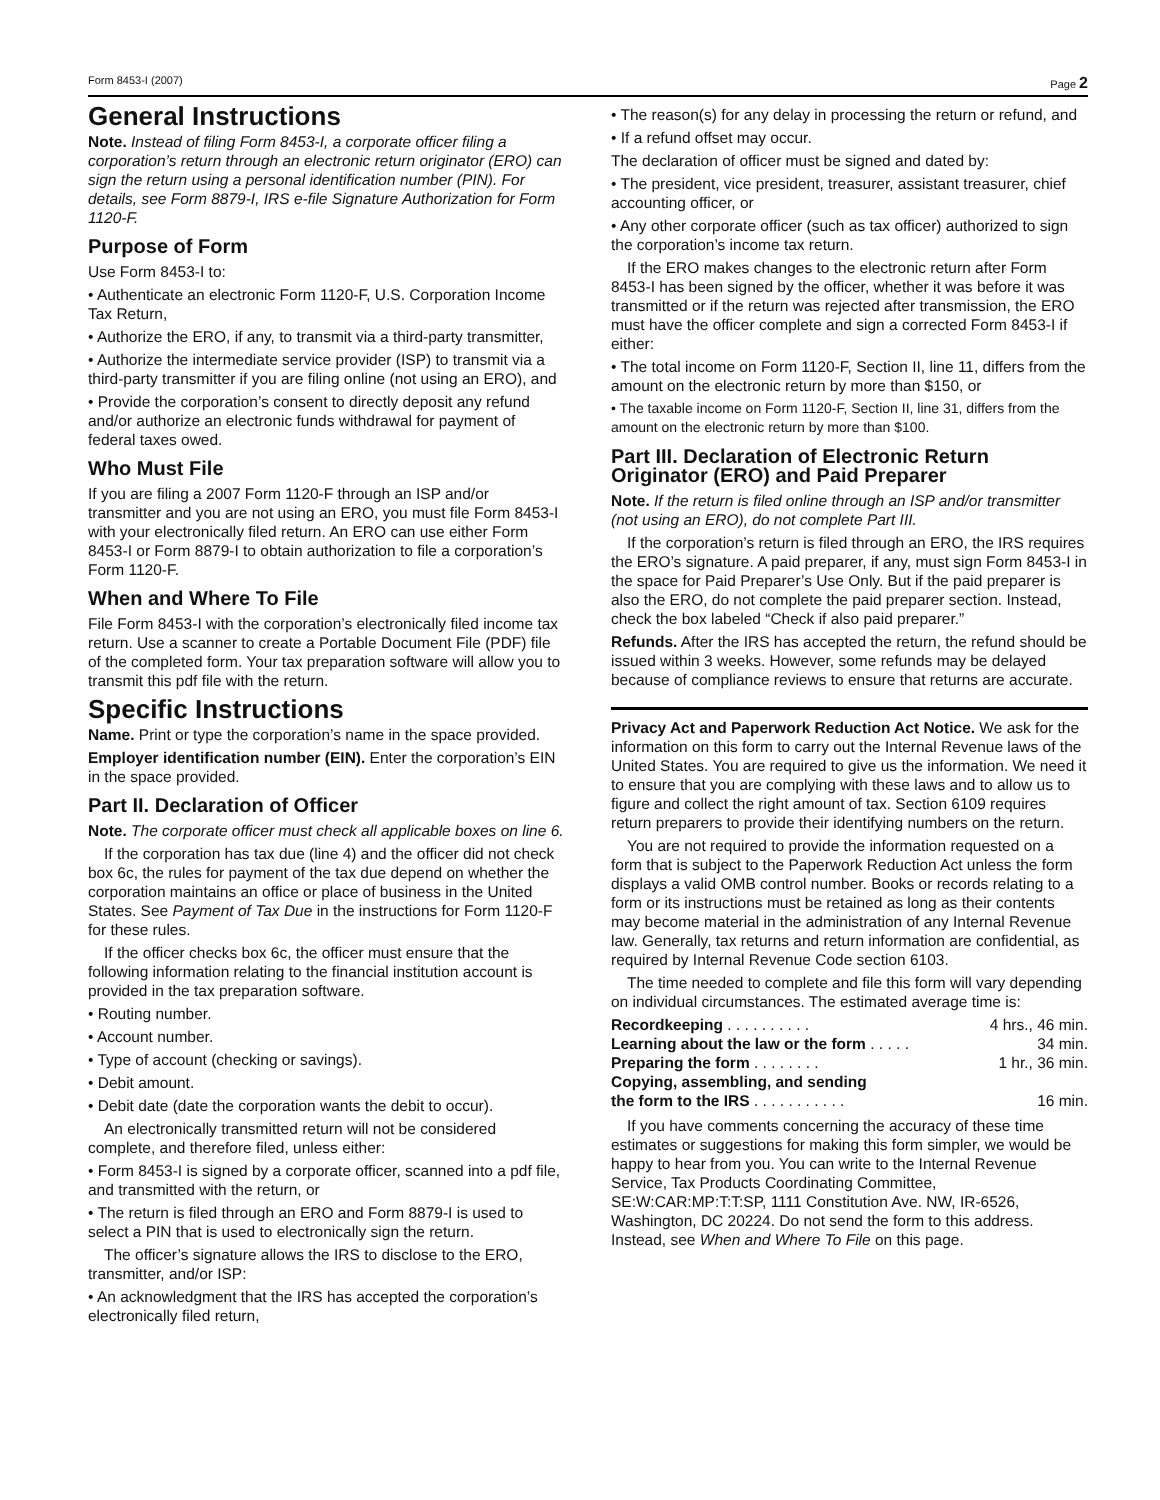Form 8453-I (2007) Page 2
General Instructions
Note. Instead of filing Form 8453-I, a corporate officer filing a corporation’s return through an electronic return originator (ERO) can sign the return using a personal identification number (PIN). For details, see Form 8879-I, IRS e-file Signature Authorization for Form 1120-F.
Purpose of Form
Use Form 8453-I to:
• Authenticate an electronic Form 1120-F, U.S. Corporation Income Tax Return,
• Authorize the ERO, if any, to transmit via a third-party transmitter,
• Authorize the intermediate service provider (ISP) to transmit via a third-party transmitter if you are filing online (not using an ERO), and
• Provide the corporation’s consent to directly deposit any refund and/or authorize an electronic funds withdrawal for payment of federal taxes owed.
Who Must File
If you are filing a 2007 Form 1120-F through an ISP and/or transmitter and you are not using an ERO, you must file Form 8453-I with your electronically filed return. An ERO can use either Form 8453-I or Form 8879-I to obtain authorization to file a corporation’s Form 1120-F.
When and Where To File
File Form 8453-I with the corporation’s electronically filed income tax return. Use a scanner to create a Portable Document File (PDF) file of the completed form. Your tax preparation software will allow you to transmit this pdf file with the return.
Specific Instructions
Name. Print or type the corporation’s name in the space provided.
Employer identification number (EIN). Enter the corporation’s EIN in the space provided.
Part II. Declaration of Officer
Note. The corporate officer must check all applicable boxes on line 6.
If the corporation has tax due (line 4) and the officer did not check box 6c, the rules for payment of the tax due depend on whether the corporation maintains an office or place of business in the United States. See Payment of Tax Due in the instructions for Form 1120-F for these rules.
If the officer checks box 6c, the officer must ensure that the following information relating to the financial institution account is provided in the tax preparation software.
• Routing number.
• Account number.
• Type of account (checking or savings).
• Debit amount.
• Debit date (date the corporation wants the debit to occur).
An electronically transmitted return will not be considered complete, and therefore filed, unless either:
• Form 8453-I is signed by a corporate officer, scanned into a pdf file, and transmitted with the return, or
• The return is filed through an ERO and Form 8879-I is used to select a PIN that is used to electronically sign the return.
The officer’s signature allows the IRS to disclose to the ERO, transmitter, and/or ISP:
• An acknowledgment that the IRS has accepted the corporation’s electronically filed return,
• The reason(s) for any delay in processing the return or refund, and
• If a refund offset may occur.
The declaration of officer must be signed and dated by:
• The president, vice president, treasurer, assistant treasurer, chief accounting officer, or
• Any other corporate officer (such as tax officer) authorized to sign the corporation’s income tax return.
If the ERO makes changes to the electronic return after Form 8453-I has been signed by the officer, whether it was before it was transmitted or if the return was rejected after transmission, the ERO must have the officer complete and sign a corrected Form 8453-I if either:
• The total income on Form 1120-F, Section II, line 11, differs from the amount on the electronic return by more than $150, or
• The taxable income on Form 1120-F, Section II, line 31, differs from the amount on the electronic return by more than $100.
Part III. Declaration of Electronic Return Originator (ERO) and Paid Preparer
Note. If the return is filed online through an ISP and/or transmitter (not using an ERO), do not complete Part III.
If the corporation’s return is filed through an ERO, the IRS requires the ERO’s signature. A paid preparer, if any, must sign Form 8453-I in the space for Paid Preparer’s Use Only. But if the paid preparer is also the ERO, do not complete the paid preparer section. Instead, check the box labeled “Check if also paid preparer.”
Refunds. After the IRS has accepted the return, the refund should be issued within 3 weeks. However, some refunds may be delayed because of compliance reviews to ensure that returns are accurate.
Privacy Act and Paperwork Reduction Act Notice. We ask for the information on this form to carry out the Internal Revenue laws of the United States. You are required to give us the information. We need it to ensure that you are complying with these laws and to allow us to figure and collect the right amount of tax. Section 6109 requires return preparers to provide their identifying numbers on the return.
You are not required to provide the information requested on a form that is subject to the Paperwork Reduction Act unless the form displays a valid OMB control number. Books or records relating to a form or its instructions must be retained as long as their contents may become material in the administration of any Internal Revenue law. Generally, tax returns and return information are confidential, as required by Internal Revenue Code section 6103.
The time needed to complete and file this form will vary depending on individual circumstances. The estimated average time is:
| Recordkeeping . . . . . . . . . . | 4 hrs., 46 min. |
| Learning about the law or the form . . . . . | 34 min. |
| Preparing the form . . . . . . . . | 1 hr., 36 min. |
| Copying, assembling, and sending the form to the IRS . . . . . . . . . . . | 16 min. |
If you have comments concerning the accuracy of these time estimates or suggestions for making this form simpler, we would be happy to hear from you. You can write to the Internal Revenue Service, Tax Products Coordinating Committee, SE:W:CAR:MP:T:T:SP, 1111 Constitution Ave. NW, IR-6526, Washington, DC 20224. Do not send the form to this address. Instead, see When and Where To File on this page.